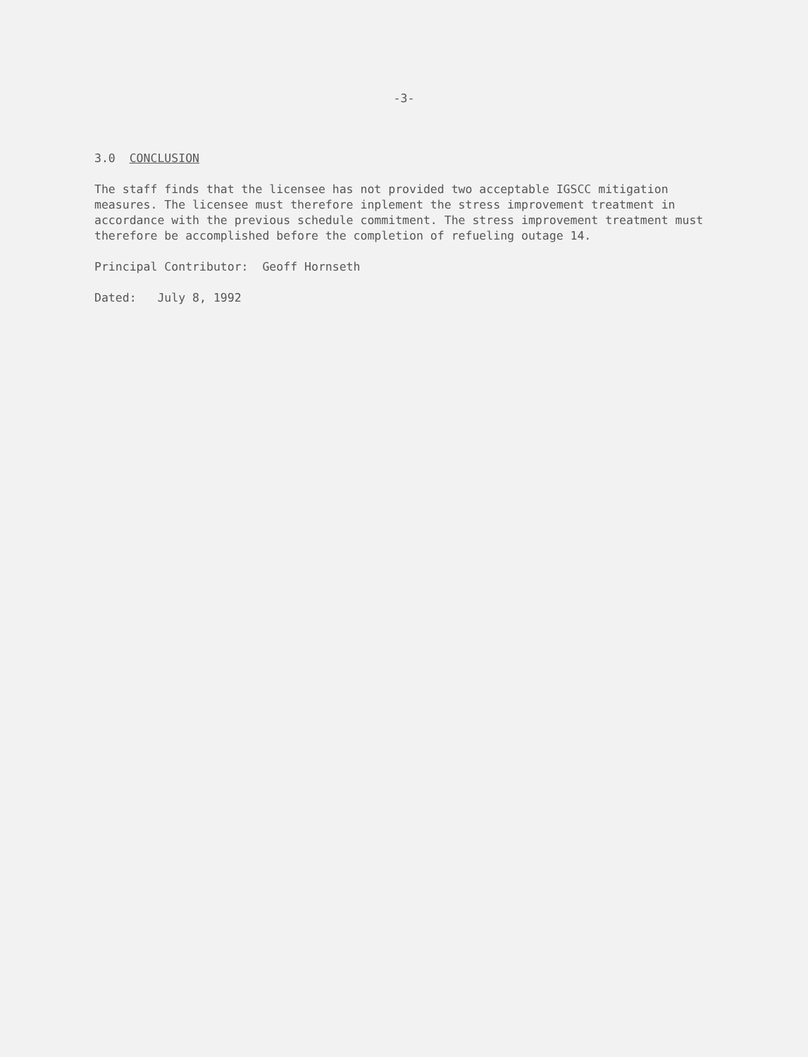-3-
3.0 CONCLUSION
The staff finds that the licensee has not provided two acceptable IGSCC mitigation measures. The licensee must therefore inplement the stress improvement treatment in accordance with the previous schedule commitment. The stress improvement treatment must therefore be accomplished before the completion of refueling outage 14.
Principal Contributor: Geoff Hornseth
Dated: July 8, 1992